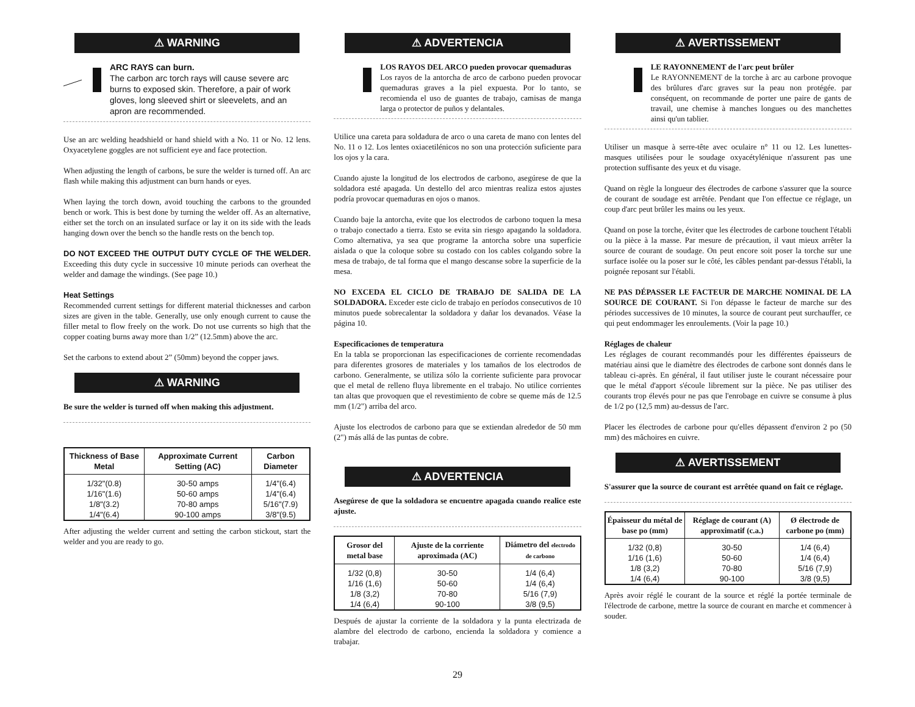⚠ WARNING
ARC RAYS can burn.
The carbon arc torch rays will cause severe arc burns to exposed skin. Therefore, a pair of work gloves, long sleeved shirt or sleevelets, and an apron are recommended.
Use an arc welding headshield or hand shield with a No. 11 or No. 12 lens. Oxyacetylene goggles are not sufficient eye and face protection.
When adjusting the length of carbons, be sure the welder is turned off. An arc flash while making this adjustment can burn hands or eyes.
When laying the torch down, avoid touching the carbons to the grounded bench or work. This is best done by turning the welder off. As an alternative, either set the torch on an insulated surface or lay it on its side with the leads hanging down over the bench so the handle rests on the bench top.
DO NOT EXCEED THE OUTPUT DUTY CYCLE OF THE WELDER. Exceeding this duty cycle in successive 10 minute periods can overheat the welder and damage the windings. (See page 10.)
Heat Settings
Recommended current settings for different material thicknesses and carbon sizes are given in the table. Generally, use only enough current to cause the filler metal to flow freely on the work. Do not use currents so high that the copper coating burns away more than 1/2” (12.5mm) above the arc.
Set the carbons to extend about 2” (50mm) beyond the copper jaws.
⚠ WARNING
Be sure the welder is turned off when making this adjustment.
| Thickness of Base Metal | Approximate Current Setting (AC) | Carbon Diameter |
| --- | --- | --- |
| 1/32"(0.8) 1/16"(1.6) 1/8"(3.2) 1/4"(6.4) | 30-50 amps 50-60 amps 70-80 amps 90-100 amps | 1/4"(6.4) 1/4"(6.4) 5/16"(7.9) 3/8"(9.5) |
After adjusting the welder current and setting the carbon stickout, start the welder and you are ready to go.
⚠ ADVERTENCIA
LOS RAYOS DEL ARCO pueden provocar quemaduras
Los rayos de la antorcha de arco de carbono pueden provocar quemaduras graves a la piel expuesta. Por lo tanto, se recomienda el uso de guantes de trabajo, camisas de manga larga o protector de puños y delantales.
Utilice una careta para soldadura de arco o una careta de mano con lentes del No. 11 o 12. Los lentes oxiacetilénicos no son una protección suficiente para los ojos y la cara.
Cuando ajuste la longitud de los electrodos de carbono, asegúrese de que la soldadora esté apagada. Un destello del arco mientras realiza estos ajustes podría provocar quemaduras en ojos o manos.
Cuando baje la antorcha, evite que los electrodos de carbono toquen la mesa o trabajo conectado a tierra. Esto se evita sin riesgo apagando la soldadora. Como alternativa, ya sea que programe la antorcha sobre una superficie aislada o que la coloque sobre su costado con los cables colgando sobre la mesa de trabajo, de tal forma que el mango descanse sobre la superficie de la mesa.
NO EXCEDA EL CICLO DE TRABAJO DE SALIDA DE LA SOLDADORA. Exceder este ciclo de trabajo en períodos consecutivos de 10 minutos puede sobrecalentar la soldadora y dañar los devanados. Véase la página 10.
Especificaciones de temperatura
En la tabla se proporcionan las especificaciones de corriente recomendadas para diferentes grosores de materiales y los tamaños de los electrodos de carbono. Generalmente, se utiliza sólo la corriente suficiente para provocar que el metal de relleno fluya libremente en el trabajo. No utilice corrientes tan altas que provoquen que el revestimiento de cobre se queme más de 12.5 mm (1/2") arriba del arco.
Ajuste los electrodos de carbono para que se extiendan alrededor de 50 mm (2") más allá de las puntas de cobre.
⚠ ADVERTENCIA
Asegúrese de que la soldadora se encuentre apagada cuando realice este ajuste.
| Grosor del metal base | Ajuste de la corriente aproximada (AC) | Diámetro del electrodo de carbono |
| --- | --- | --- |
| 1/32 (0,8) 1/16 (1,6) 1/8 (3,2) 1/4 (6,4) | 30-50 50-60 70-80 90-100 | 1/4 (6,4) 1/4 (6,4) 5/16 (7,9) 3/8 (9,5) |
Después de ajustar la corriente de la soldadora y la punta electrizada de alambre del electrodo de carbono, encienda la soldadora y comience a trabajar.
⚠ AVERTISSEMENT
LE RAYONNEMENT de l'arc peut brûler
Le RAYONNEMENT de la torche à arc au carbone provoque des brûlures d'arc graves sur la peau non protégée. par conséquent, on recommande de porter une paire de gants de travail, une chemise à manches longues ou des manchettes ainsi qu'un tablier.
Utiliser un masque à serre-tête avec oculaire n° 11 ou 12. Les lunettes-masques utilisées pour le soudage oxyacétylénique n'assurent pas une protection suffisante des yeux et du visage.
Quand on règle la longueur des électrodes de carbone s'assurer que la source de courant de soudage est arrêtée. Pendant que l'on effectue ce réglage, un coup d'arc peut brûler les mains ou les yeux.
Quand on pose la torche, éviter que les électrodes de carbone touchent l'établi ou la pièce à la masse. Par mesure de précaution, il vaut mieux arrêter la source de courant de soudage. On peut encore soit poser la torche sur une surface isolée ou la poser sur le côté, les câbles pendant par-dessus l'établi, la poignée reposant sur l'établi.
NE PAS DÉPASSER LE FACTEUR DE MARCHE NOMINAL DE LA SOURCE DE COURANT. Si l'on dépasse le facteur de marche sur des périodes successives de 10 minutes, la source de courant peut surchauffer, ce qui peut endommager les enroulements. (Voir la page 10.)
Réglages de chaleur
Les réglages de courant recommandés pour les différentes épaisseurs de matériau ainsi que le diamètre des électrodes de carbone sont donnés dans le tableau ci-après. En général, il faut utiliser juste le courant nécessaire pour que le métal d'apport s'écoule librement sur la pièce. Ne pas utiliser des courants trop élevés pour ne pas que l'enrobage en cuivre se consume à plus de 1/2 po (12,5 mm) au-dessus de l'arc.
Placer les électrodes de carbone pour qu'elles dépassent d'environ 2 po (50 mm) des mâchoires en cuivre.
⚠ AVERTISSEMENT
S'assurer que la source de courant est arrêtée quand on fait ce réglage.
| Épaisseur du métal de base po (mm) | Réglage de courant (A) approximatif (c.a.) | Ø électrode de carbone po (mm) |
| --- | --- | --- |
| 1/32 (0,8) 1/16 (1,6) 1/8 (3,2) 1/4 (6,4) | 30-50 50-60 70-80 90-100 | 1/4 (6,4) 1/4 (6,4) 5/16 (7,9) 3/8 (9,5) |
Après avoir réglé le courant de la source et réglé la portée terminale de l'électrode de carbone, mettre la source de courant en marche et commencer à souder.
29